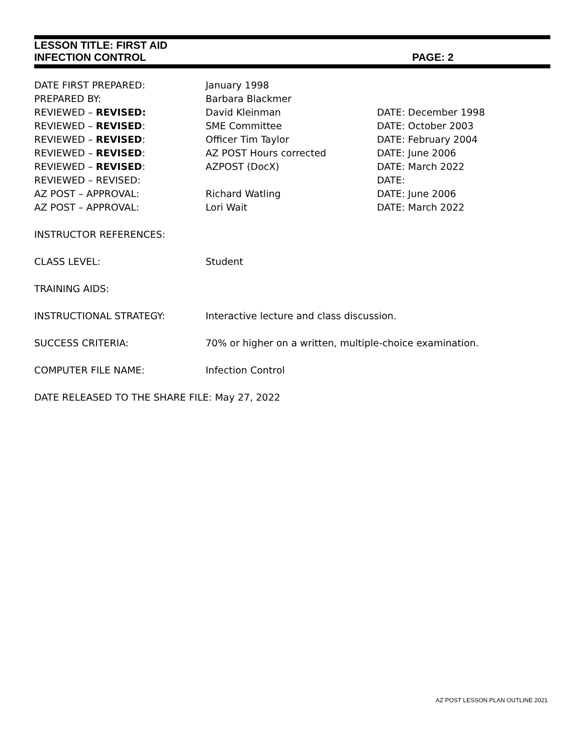LESSON TITLE: FIRST AID
INFECTION CONTROL PAGE: 2
| DATE FIRST PREPARED: | January 1998 | |
| PREPARED BY: | Barbara Blackmer | |
| REVIEWED – REVISED: | David Kleinman | DATE: December 1998 |
| REVIEWED – REVISED : | SME Committee | DATE: October 2003 |
| REVIEWED – REVISED : | Officer Tim Taylor | DATE: February 2004 |
| REVIEWED – REVISED : | AZ POST Hours corrected | DATE: June 2006 |
| REVIEWED – REVISED : | AZPOST (DocX) | DATE: March 2022 |
| REVIEWED – REVISED: | | DATE: |
| AZ POST – APPROVAL: | Richard Watling | DATE: June 2006 |
| AZ POST – APPROVAL: | Lori Wait | DATE: March 2022 |
| INSTRUCTOR REFERENCES: | | |
| CLASS LEVEL: | Student | |
| TRAINING AIDS: | | |
| INSTRUCTIONAL STRATEGY: | Interactive lecture and class discussion. | |
| SUCCESS CRITERIA: | 70% or higher on a written, multiple-choice examination. | |
| COMPUTER FILE NAME: | Infection Control | |
| DATE RELEASED TO THE SHARE FILE: May 27, 2022 | | |
AZ POST LESSON PLAN OUTLINE 2021